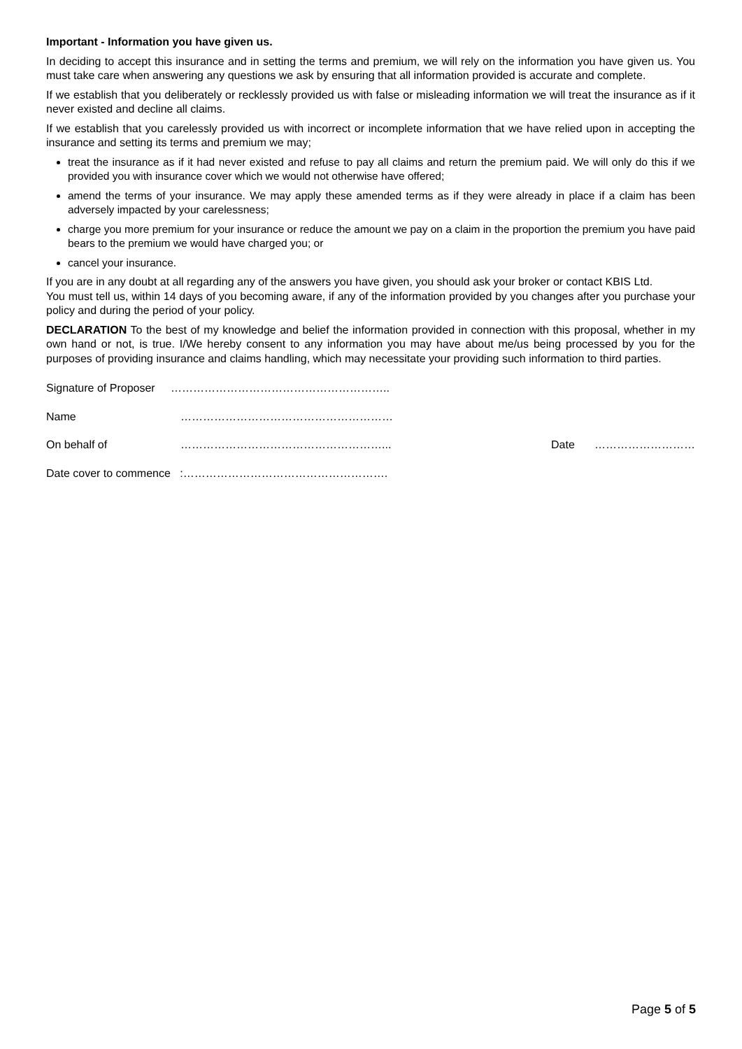Important - Information you have given us.
In deciding to accept this insurance and in setting the terms and premium, we will rely on the information you have given us. You must take care when answering any questions we ask by ensuring that all information provided is accurate and complete.
If we establish that you deliberately or recklessly provided us with false or misleading information we will treat the insurance as if it never existed and decline all claims.
If we establish that you carelessly provided us with incorrect or incomplete information that we have relied upon in accepting the insurance and setting its terms and premium we may;
treat the insurance as if it had never existed and refuse to pay all claims and return the premium paid. We will only do this if we provided you with insurance cover which we would not otherwise have offered;
amend the terms of your insurance. We may apply these amended terms as if they were already in place if a claim has been adversely impacted by your carelessness;
charge you more premium for your insurance or reduce the amount we pay on a claim in the proportion the premium you have paid bears to the premium we would have charged you; or
cancel your insurance.
If you are in any doubt at all regarding any of the answers you have given, you should ask your broker or contact KBIS Ltd.
You must tell us, within 14 days of you becoming aware, if any of the information provided by you changes after you purchase your policy and during the period of your policy.
DECLARATION To the best of my knowledge and belief the information provided in connection with this proposal, whether in my own hand or not, is true. I/We hereby consent to any information you may have about me/us being processed by you for the purposes of providing insurance and claims handling, which may necessitate your providing such information to third parties.
Signature of Proposer …………………………………………………..
Name …………………………………………………
On behalf of ………………………………………………... Date ………………………
Date cover to commence :……………………………………………….
Page 5 of 5